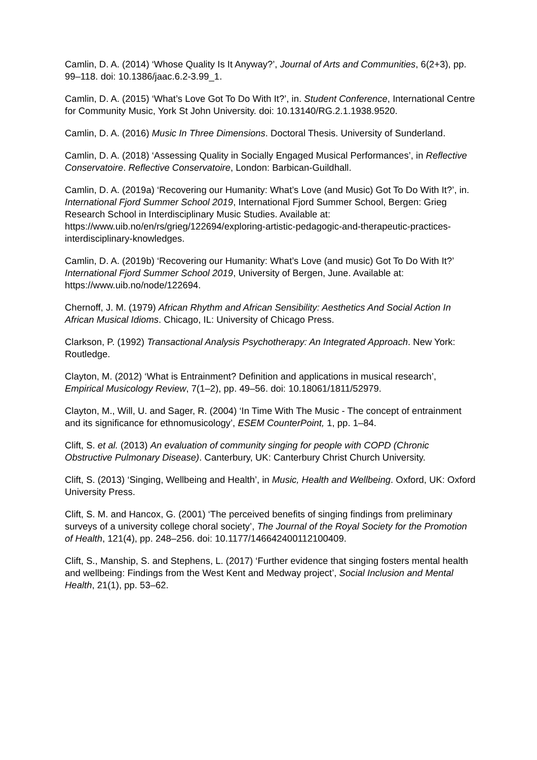Camlin, D. A. (2014) ‘Whose Quality Is It Anyway?’, Journal of Arts and Communities, 6(2+3), pp. 99–118. doi: 10.1386/jaac.6.2-3.99_1.
Camlin, D. A. (2015) ‘What’s Love Got To Do With It?’, in. Student Conference, International Centre for Community Music, York St John University. doi: 10.13140/RG.2.1.1938.9520.
Camlin, D. A. (2016) Music In Three Dimensions. Doctoral Thesis. University of Sunderland.
Camlin, D. A. (2018) ‘Assessing Quality in Socially Engaged Musical Performances’, in Reflective Conservatoire. Reflective Conservatoire, London: Barbican-Guildhall.
Camlin, D. A. (2019a) ‘Recovering our Humanity: What’s Love (and Music) Got To Do With It?’, in. International Fjord Summer School 2019, International Fjord Summer School, Bergen: Grieg Research School in Interdisciplinary Music Studies. Available at: https://www.uib.no/en/rs/grieg/122694/exploring-artistic-pedagogic-and-therapeutic-practices-interdisciplinary-knowledges.
Camlin, D. A. (2019b) ‘Recovering our Humanity: What’s Love (and music) Got To Do With It?’ International Fjord Summer School 2019, University of Bergen, June. Available at: https://www.uib.no/node/122694.
Chernoff, J. M. (1979) African Rhythm and African Sensibility: Aesthetics And Social Action In African Musical Idioms. Chicago, IL: University of Chicago Press.
Clarkson, P. (1992) Transactional Analysis Psychotherapy: An Integrated Approach. New York: Routledge.
Clayton, M. (2012) ‘What is Entrainment? Definition and applications in musical research’, Empirical Musicology Review, 7(1–2), pp. 49–56. doi: 10.18061/1811/52979.
Clayton, M., Will, U. and Sager, R. (2004) ‘In Time With The Music - The concept of entrainment and its significance for ethnomusicology’, ESEM CounterPoint, 1, pp. 1–84.
Clift, S. et al. (2013) An evaluation of community singing for people with COPD (Chronic Obstructive Pulmonary Disease). Canterbury, UK: Canterbury Christ Church University.
Clift, S. (2013) ‘Singing, Wellbeing and Health’, in Music, Health and Wellbeing. Oxford, UK: Oxford University Press.
Clift, S. M. and Hancox, G. (2001) ‘The perceived benefits of singing findings from preliminary surveys of a university college choral society’, The Journal of the Royal Society for the Promotion of Health, 121(4), pp. 248–256. doi: 10.1177/146642400112100409.
Clift, S., Manship, S. and Stephens, L. (2017) ‘Further evidence that singing fosters mental health and wellbeing: Findings from the West Kent and Medway project’, Social Inclusion and Mental Health, 21(1), pp. 53–62.